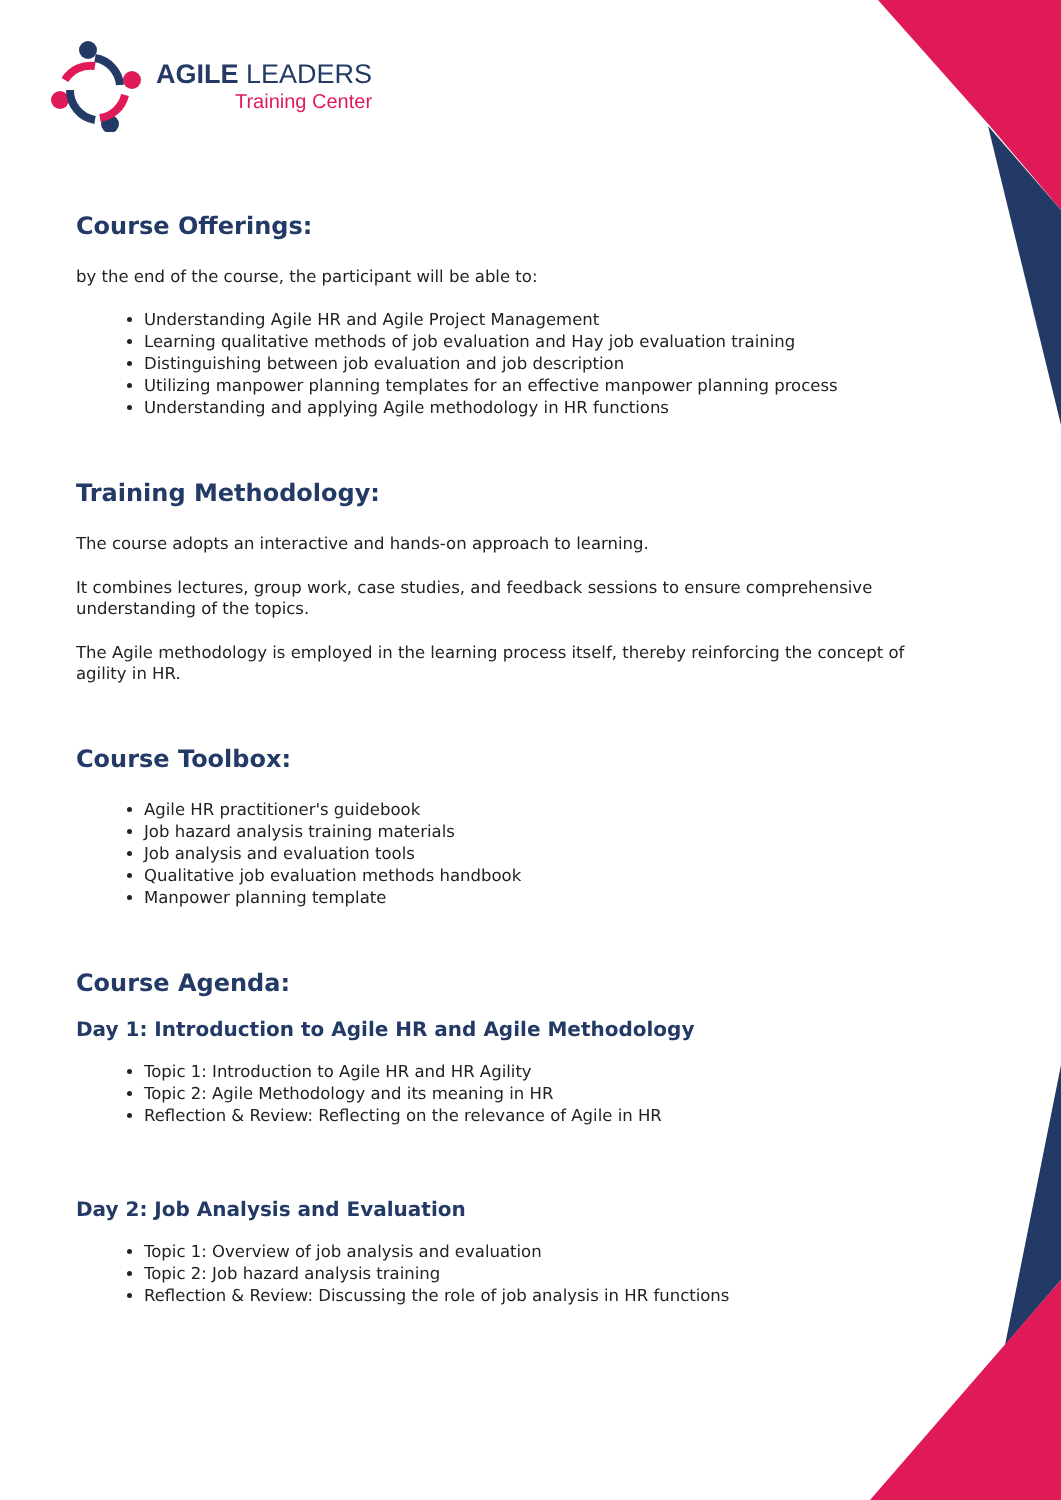AGILE LEADERS
Training Center
Course Offerings:
by the end of the course, the participant will be able to:
Understanding Agile HR and Agile Project Management
Learning qualitative methods of job evaluation and Hay job evaluation training
Distinguishing between job evaluation and job description
Utilizing manpower planning templates for an effective manpower planning process
Understanding and applying Agile methodology in HR functions
Training Methodology:
The course adopts an interactive and hands-on approach to learning.
It combines lectures, group work, case studies, and feedback sessions to ensure comprehensive understanding of the topics.
The Agile methodology is employed in the learning process itself, thereby reinforcing the concept of agility in HR.
Course Toolbox:
Agile HR practitioner's guidebook
Job hazard analysis training materials
Job analysis and evaluation tools
Qualitative job evaluation methods handbook
Manpower planning template
Course Agenda:
Day 1: Introduction to Agile HR and Agile Methodology
Topic 1: Introduction to Agile HR and HR Agility
Topic 2: Agile Methodology and its meaning in HR
Reflection & Review: Reflecting on the relevance of Agile in HR
Day 2: Job Analysis and Evaluation
Topic 1: Overview of job analysis and evaluation
Topic 2: Job hazard analysis training
Reflection & Review: Discussing the role of job analysis in HR functions